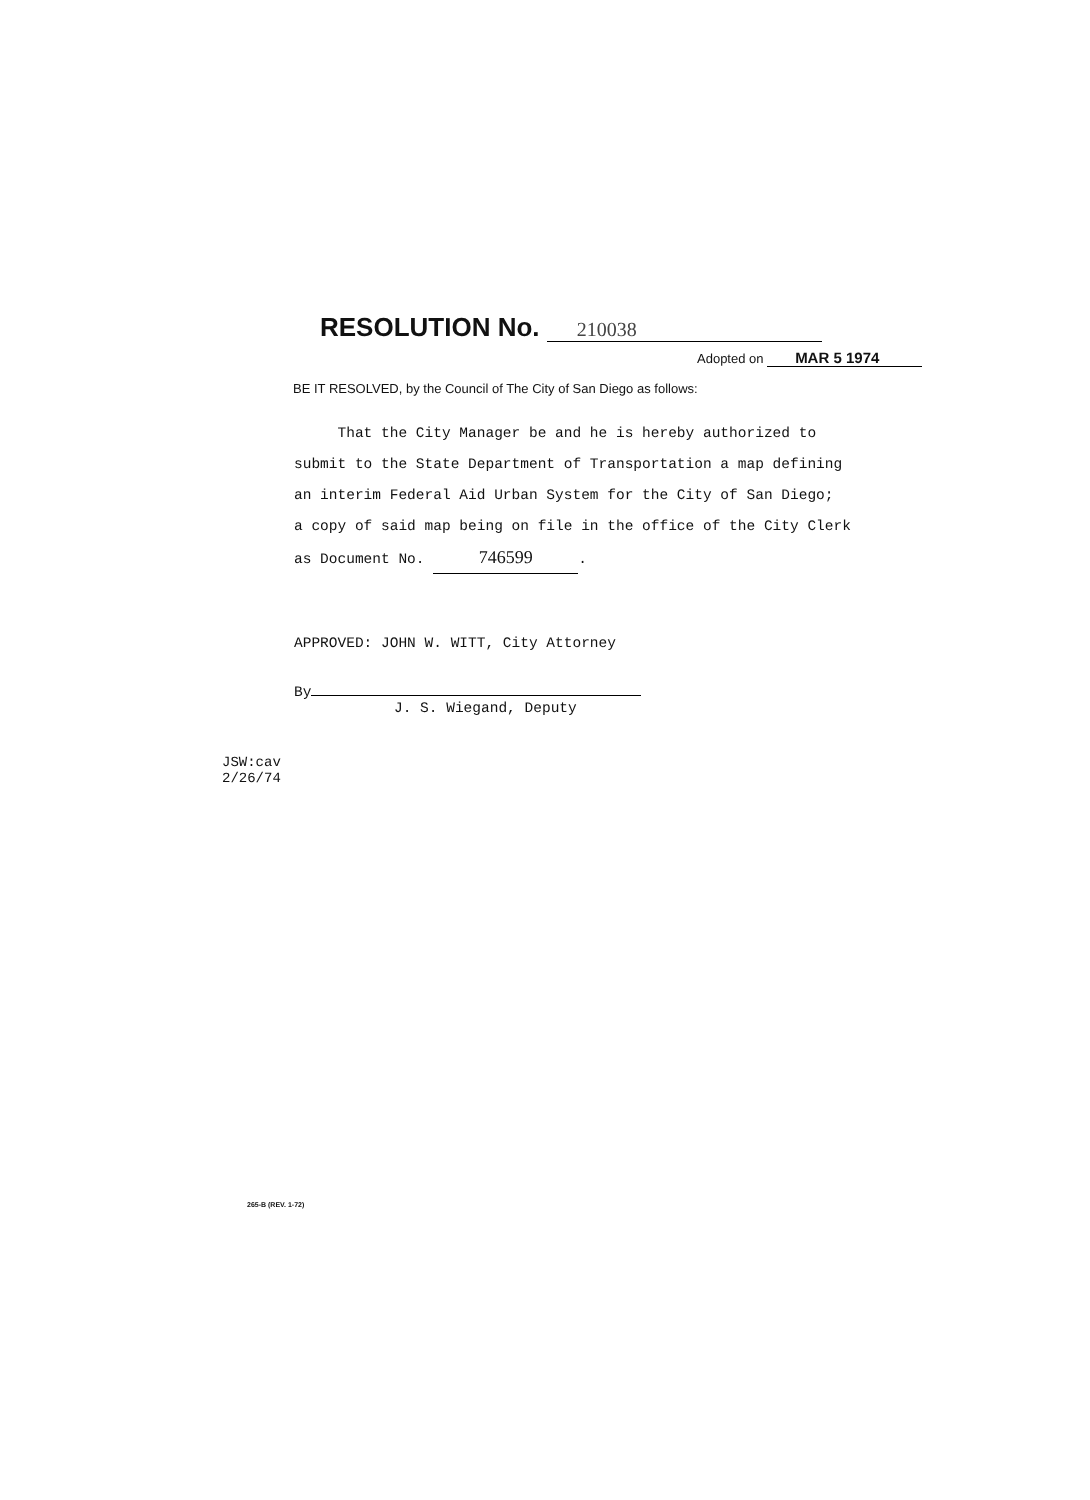RESOLUTION No. 210038
Adopted on MAR 5 1974
BE IT RESOLVED, by the Council of The City of San Diego as follows:
That the City Manager be and he is hereby authorized to
submit to the State Department of Transportation a map defining
an interim Federal Aid Urban System for the City of San Diego;
a copy of said map being on file in the office of the City Clerk
as Document No. 746599.
APPROVED: JOHN W. WITT, City Attorney
By
J. S. Wiegand, Deputy
JSW:cav
2/26/74
265-B (REV. 1-72)